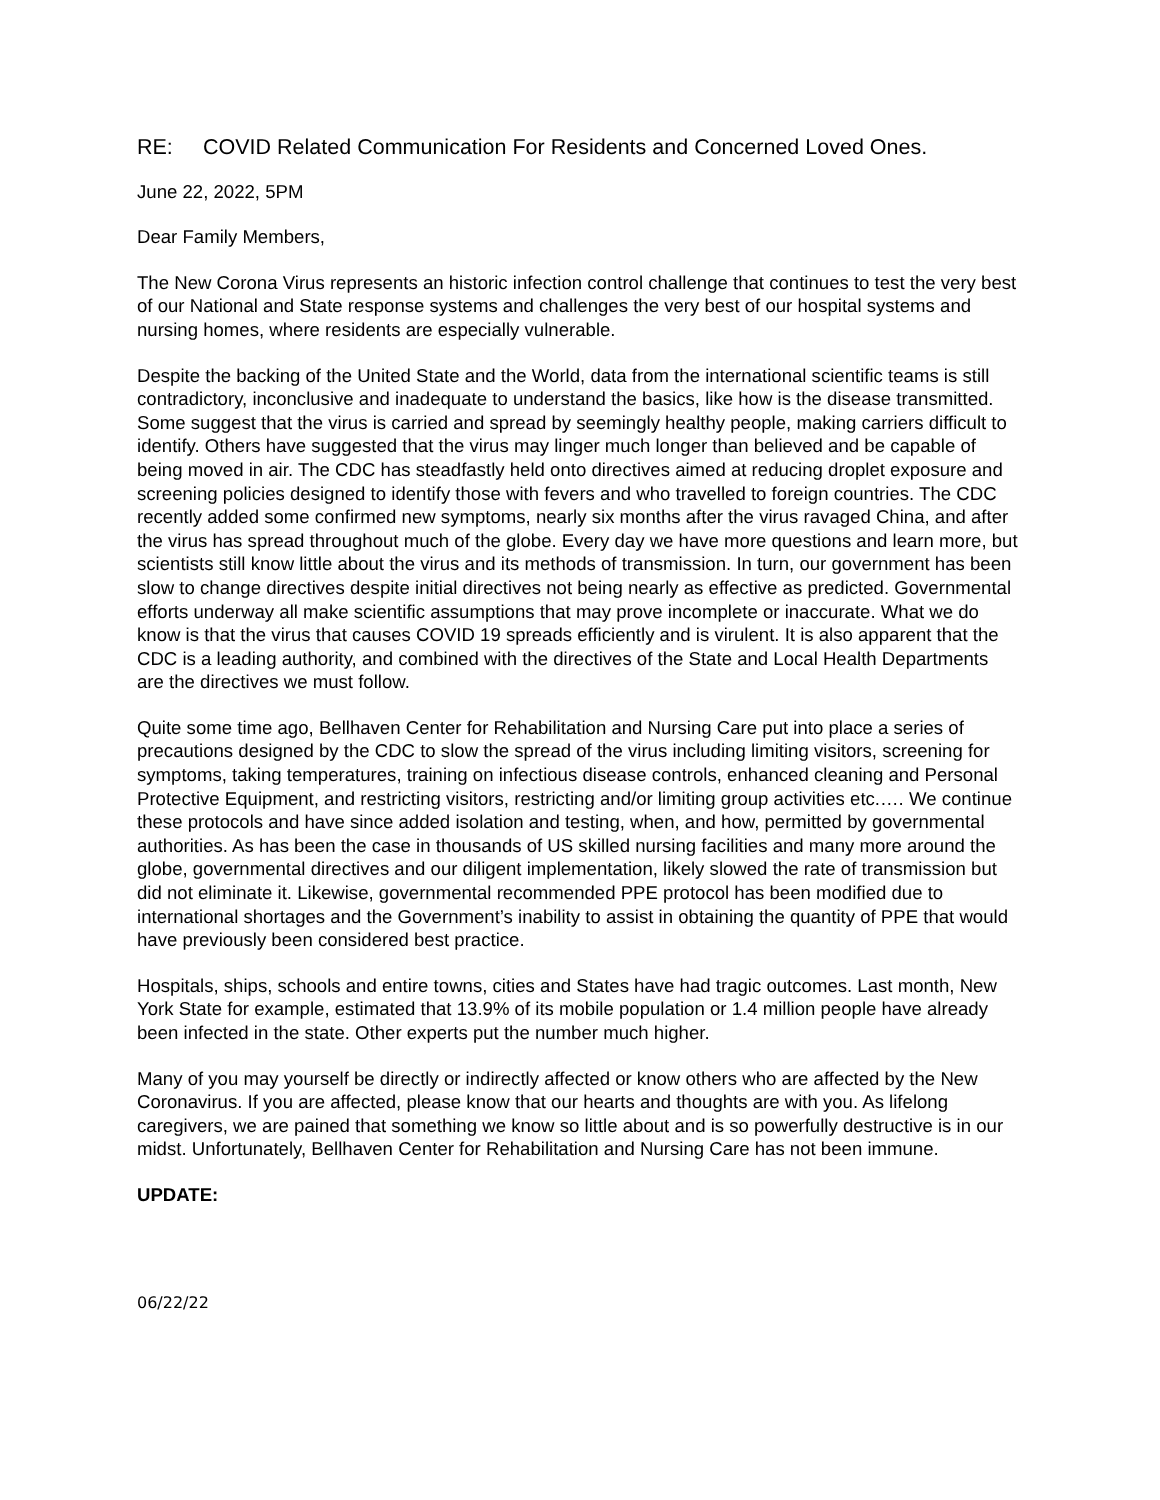RE: COVID Related Communication For Residents and Concerned Loved Ones.
June 22, 2022, 5PM
Dear Family Members,
The New Corona Virus represents an historic infection control challenge that continues to test the very best of our National and State response systems and challenges the very best of our hospital systems and nursing homes, where residents are especially vulnerable.
Despite the backing of the United State and the World, data from the international scientific teams is still contradictory, inconclusive and inadequate to understand the basics, like how is the disease transmitted. Some suggest that the virus is carried and spread by seemingly healthy people, making carriers difficult to identify. Others have suggested that the virus may linger much longer than believed and be capable of being moved in air. The CDC has steadfastly held onto directives aimed at reducing droplet exposure and screening policies designed to identify those with fevers and who travelled to foreign countries. The CDC recently added some confirmed new symptoms, nearly six months after the virus ravaged China, and after the virus has spread throughout much of the globe. Every day we have more questions and learn more, but scientists still know little about the virus and its methods of transmission. In turn, our government has been slow to change directives despite initial directives not being nearly as effective as predicted. Governmental efforts underway all make scientific assumptions that may prove incomplete or inaccurate. What we do know is that the virus that causes COVID 19 spreads efficiently and is virulent. It is also apparent that the CDC is a leading authority, and combined with the directives of the State and Local Health Departments are the directives we must follow.
Quite some time ago, Bellhaven Center for Rehabilitation and Nursing Care put into place a series of precautions designed by the CDC to slow the spread of the virus including limiting visitors, screening for symptoms, taking temperatures, training on infectious disease controls, enhanced cleaning and Personal Protective Equipment, and restricting visitors, restricting and/or limiting group activities etc.…. We continue these protocols and have since added isolation and testing, when, and how, permitted by governmental authorities. As has been the case in thousands of US skilled nursing facilities and many more around the globe, governmental directives and our diligent implementation, likely slowed the rate of transmission but did not eliminate it. Likewise, governmental recommended PPE protocol has been modified due to international shortages and the Government’s inability to assist in obtaining the quantity of PPE that would have previously been considered best practice.
Hospitals, ships, schools and entire towns, cities and States have had tragic outcomes. Last month, New York State for example, estimated that 13.9% of its mobile population or 1.4 million people have already been infected in the state. Other experts put the number much higher.
Many of you may yourself be directly or indirectly affected or know others who are affected by the New Coronavirus. If you are affected, please know that our hearts and thoughts are with you. As lifelong caregivers, we are pained that something we know so little about and is so powerfully destructive is in our midst. Unfortunately, Bellhaven Center for Rehabilitation and Nursing Care has not been immune.
UPDATE:
06/22/22